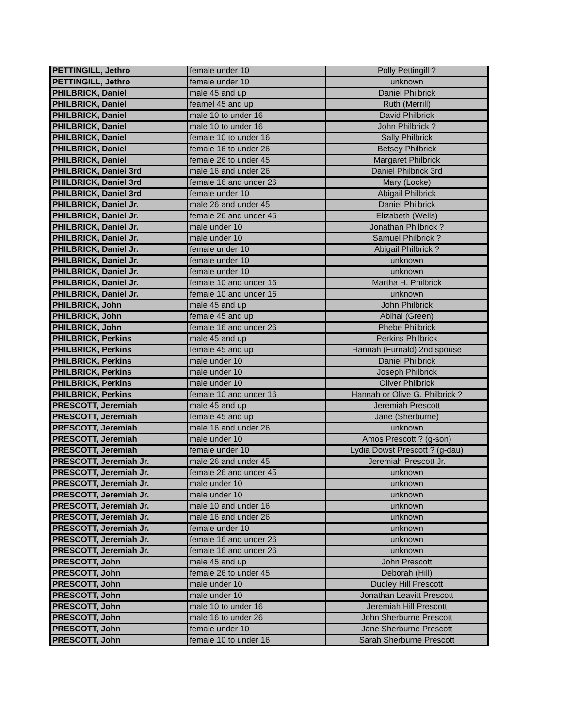| PETTINGILL, Jethro | female under 10 | Polly Pettingill ? |
| PETTINGILL, Jethro | female under 10 | unknown |
| PHILBRICK, Daniel | male 45 and up | Daniel Philbrick |
| PHILBRICK, Daniel | feamel 45 and up | Ruth (Merrill) |
| PHILBRICK, Daniel | male 10 to under 16 | David Philbrick |
| PHILBRICK, Daniel | male 10 to under 16 | John Philbrick ? |
| PHILBRICK, Daniel | female 10 to under 16 | Sally Philbrick |
| PHILBRICK, Daniel | female 16 to under 26 | Betsey Philbrick |
| PHILBRICK, Daniel | female 26 to under 45 | Margaret Philbrick |
| PHILBRICK, Daniel 3rd | male 16 and under 26 | Daniel Philbrick 3rd |
| PHILBRICK, Daniel 3rd | female 16 and under 26 | Mary (Locke) |
| PHILBRICK, Daniel 3rd | female under 10 | Abigail Philbrick |
| PHILBRICK, Daniel Jr. | male 26 and under 45 | Daniel Philbrick |
| PHILBRICK, Daniel Jr. | female 26 and under 45 | Elizabeth (Wells) |
| PHILBRICK, Daniel Jr. | male under 10 | Jonathan Philbrick ? |
| PHILBRICK, Daniel Jr. | male under 10 | Samuel Philbrick ? |
| PHILBRICK, Daniel Jr. | female under 10 | Abigail Philbrick ? |
| PHILBRICK, Daniel Jr. | female under 10 | unknown |
| PHILBRICK, Daniel Jr. | female under 10 | unknown |
| PHILBRICK, Daniel Jr. | female 10 and under 16 | Martha H. Philbrick |
| PHILBRICK, Daniel Jr. | female 10 and under 16 | unknown |
| PHILBRICK, John | male 45 and up | John Philbrick |
| PHILBRICK, John | female 45 and up | Abihal (Green) |
| PHILBRICK, John | female 16 and under 26 | Phebe Philbrick |
| PHILBRICK, Perkins | male 45 and up | Perkins Philbrick |
| PHILBRICK, Perkins | female 45 and up | Hannah (Furnald) 2nd spouse |
| PHILBRICK, Perkins | male under 10 | Daniel Philbrick |
| PHILBRICK, Perkins | male under 10 | Joseph Philbrick |
| PHILBRICK, Perkins | male under 10 | Oliver Philbrick |
| PHILBRICK, Perkins | female 10 and under 16 | Hannah or Olive G. Philbrick ? |
| PRESCOTT, Jeremiah | male 45 and up | Jeremiah Prescott |
| PRESCOTT, Jeremiah | female 45 and up | Jane (Sherburne) |
| PRESCOTT, Jeremiah | male 16 and under 26 | unknown |
| PRESCOTT, Jeremiah | male under 10 | Amos Prescott ? (g-son) |
| PRESCOTT, Jeremiah | female under 10 | Lydia Dowst Prescott ? (g-dau) |
| PRESCOTT, Jeremiah Jr. | male 26 and under 45 | Jeremiah Prescott Jr. |
| PRESCOTT, Jeremiah Jr. | female 26 and under 45 | unknown |
| PRESCOTT, Jeremiah Jr. | male under 10 | unknown |
| PRESCOTT, Jeremiah Jr. | male under 10 | unknown |
| PRESCOTT, Jeremiah Jr. | male 10 and under 16 | unknown |
| PRESCOTT, Jeremiah Jr. | male 16 and under 26 | unknown |
| PRESCOTT, Jeremiah Jr. | female under 10 | unknown |
| PRESCOTT, Jeremiah Jr. | female 16 and under 26 | unknown |
| PRESCOTT, Jeremiah Jr. | female 16 and under 26 | unknown |
| PRESCOTT, John | male 45 and up | John Prescott |
| PRESCOTT, John | female 26 to under 45 | Deborah (Hill) |
| PRESCOTT, John | male under 10 | Dudley Hill Prescott |
| PRESCOTT, John | male under 10 | Jonathan Leavitt Prescott |
| PRESCOTT, John | male 10 to under 16 | Jeremiah Hill Prescott |
| PRESCOTT, John | male 16 to under 26 | John Sherburne Prescott |
| PRESCOTT, John | female under 10 | Jane Sherburne Prescott |
| PRESCOTT, John | female 10 to under 16 | Sarah Sherburne Prescott |